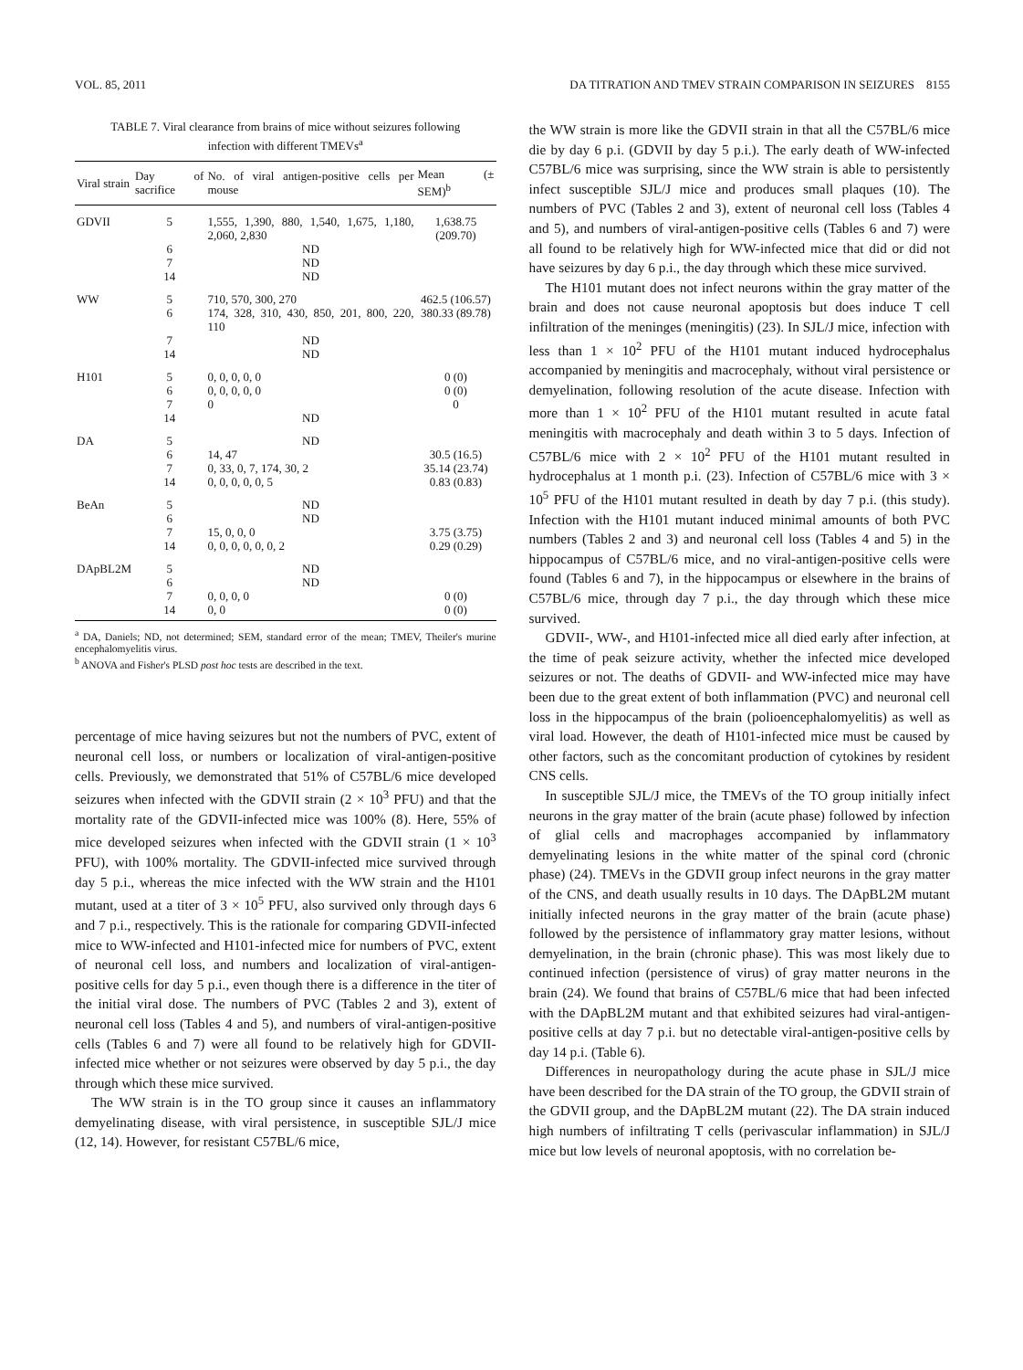VOL. 85, 2011 DA TITRATION AND TMEV STRAIN COMPARISON IN SEIZURES 8155
TABLE 7. Viral clearance from brains of mice without seizures following infection with different TMEVs<sup>a</sup>
| Viral strain | Day of sacrifice | No. of viral antigen-positive cells per mouse | Mean (± SEM)<sup>b</sup> |
| --- | --- | --- | --- |
| GDVII | 5 | 1,555, 1,390, 880, 1,540, 1,675, 1,180, 2,060, 2,830 | 1,638.75 (209.70) |
| | 6 | ND | |
| | 7 | ND | |
| | 14 | ND | |
| WW | 5 | 710, 570, 300, 270 | 462.5 (106.57) |
| | 6 | 174, 328, 310, 430, 850, 201, 800, 220, 110 | 380.33 (89.78) |
| | 7 | ND | |
| | 14 | ND | |
| H101 | 5 | 0, 0, 0, 0, 0 | 0 (0) |
| | 6 | 0, 0, 0, 0, 0 | 0 (0) |
| | 7 | 0 | 0 |
| | 14 | ND | |
| DA | 5 | ND | |
| | 6 | 14, 47 | 30.5 (16.5) |
| | 7 | 0, 33, 0, 7, 174, 30, 2 | 35.14 (23.74) |
| | 14 | 0, 0, 0, 0, 0, 5 | 0.83 (0.83) |
| BeAn | 5 | ND | |
| | 6 | ND | |
| | 7 | 15, 0, 0, 0 | 3.75 (3.75) |
| | 14 | 0, 0, 0, 0, 0, 0, 2 | 0.29 (0.29) |
| DApBL2M | 5 | ND | |
| | 6 | ND | |
| | 7 | 0, 0, 0, 0 | 0 (0) |
| | 14 | 0, 0 | 0 (0) |
<sup>a</sup> DA, Daniels; ND, not determined; SEM, standard error of the mean; TMEV, Theiler's murine encephalomyelitis virus.
<sup>b</sup> ANOVA and Fisher's PLSD post hoc tests are described in the text.
percentage of mice having seizures but not the numbers of PVC, extent of neuronal cell loss, or numbers or localization of viral-antigen-positive cells. Previously, we demonstrated that 51% of C57BL/6 mice developed seizures when infected with the GDVII strain (2 × 10<sup>3</sup> PFU) and that the mortality rate of the GDVII-infected mice was 100% (8). Here, 55% of mice developed seizures when infected with the GDVII strain (1 × 10<sup>3</sup> PFU), with 100% mortality. The GDVII-infected mice survived through day 5 p.i., whereas the mice infected with the WW strain and the H101 mutant, used at a titer of 3 × 10<sup>5</sup> PFU, also survived only through days 6 and 7 p.i., respectively. This is the rationale for comparing GDVII-infected mice to WW-infected and H101-infected mice for numbers of PVC, extent of neuronal cell loss, and numbers and localization of viral-antigen-positive cells for day 5 p.i., even though there is a difference in the titer of the initial viral dose. The numbers of PVC (Tables 2 and 3), extent of neuronal cell loss (Tables 4 and 5), and numbers of viral-antigen-positive cells (Tables 6 and 7) were all found to be relatively high for GDVII-infected mice whether or not seizures were observed by day 5 p.i., the day through which these mice survived.
The WW strain is in the TO group since it causes an inflammatory demyelinating disease, with viral persistence, in susceptible SJL/J mice (12, 14). However, for resistant C57BL/6 mice,
the WW strain is more like the GDVII strain in that all the C57BL/6 mice die by day 6 p.i. (GDVII by day 5 p.i.). The early death of WW-infected C57BL/6 mice was surprising, since the WW strain is able to persistently infect susceptible SJL/J mice and produces small plaques (10). The numbers of PVC (Tables 2 and 3), extent of neuronal cell loss (Tables 4 and 5), and numbers of viral-antigen-positive cells (Tables 6 and 7) were all found to be relatively high for WW-infected mice that did or did not have seizures by day 6 p.i., the day through which these mice survived.
The H101 mutant does not infect neurons within the gray matter of the brain and does not cause neuronal apoptosis but does induce T cell infiltration of the meninges (meningitis) (23). In SJL/J mice, infection with less than 1 × 10<sup>2</sup> PFU of the H101 mutant induced hydrocephalus accompanied by meningitis and macrocephaly, without viral persistence or demyelination, following resolution of the acute disease. Infection with more than 1 × 10<sup>2</sup> PFU of the H101 mutant resulted in acute fatal meningitis with macrocephaly and death within 3 to 5 days. Infection of C57BL/6 mice with 2 × 10<sup>2</sup> PFU of the H101 mutant resulted in hydrocephalus at 1 month p.i. (23). Infection of C57BL/6 mice with 3 × 10<sup>5</sup> PFU of the H101 mutant resulted in death by day 7 p.i. (this study). Infection with the H101 mutant induced minimal amounts of both PVC numbers (Tables 2 and 3) and neuronal cell loss (Tables 4 and 5) in the hippocampus of C57BL/6 mice, and no viral-antigen-positive cells were found (Tables 6 and 7), in the hippocampus or elsewhere in the brains of C57BL/6 mice, through day 7 p.i., the day through which these mice survived.
GDVII-, WW-, and H101-infected mice all died early after infection, at the time of peak seizure activity, whether the infected mice developed seizures or not. The deaths of GDVII- and WW-infected mice may have been due to the great extent of both inflammation (PVC) and neuronal cell loss in the hippocampus of the brain (polioencephalomyelitis) as well as viral load. However, the death of H101-infected mice must be caused by other factors, such as the concomitant production of cytokines by resident CNS cells.
In susceptible SJL/J mice, the TMEVs of the TO group initially infect neurons in the gray matter of the brain (acute phase) followed by infection of glial cells and macrophages accompanied by inflammatory demyelinating lesions in the white matter of the spinal cord (chronic phase) (24). TMEVs in the GDVII group infect neurons in the gray matter of the CNS, and death usually results in 10 days. The DApBL2M mutant initially infected neurons in the gray matter of the brain (acute phase) followed by the persistence of inflammatory gray matter lesions, without demyelination, in the brain (chronic phase). This was most likely due to continued infection (persistence of virus) of gray matter neurons in the brain (24). We found that brains of C57BL/6 mice that had been infected with the DApBL2M mutant and that exhibited seizures had viral-antigen-positive cells at day 7 p.i. but no detectable viral-antigen-positive cells by day 14 p.i. (Table 6).
Differences in neuropathology during the acute phase in SJL/J mice have been described for the DA strain of the TO group, the GDVII strain of the GDVII group, and the DApBL2M mutant (22). The DA strain induced high numbers of infiltrating T cells (perivascular inflammation) in SJL/J mice but low levels of neuronal apoptosis, with no correlation be-